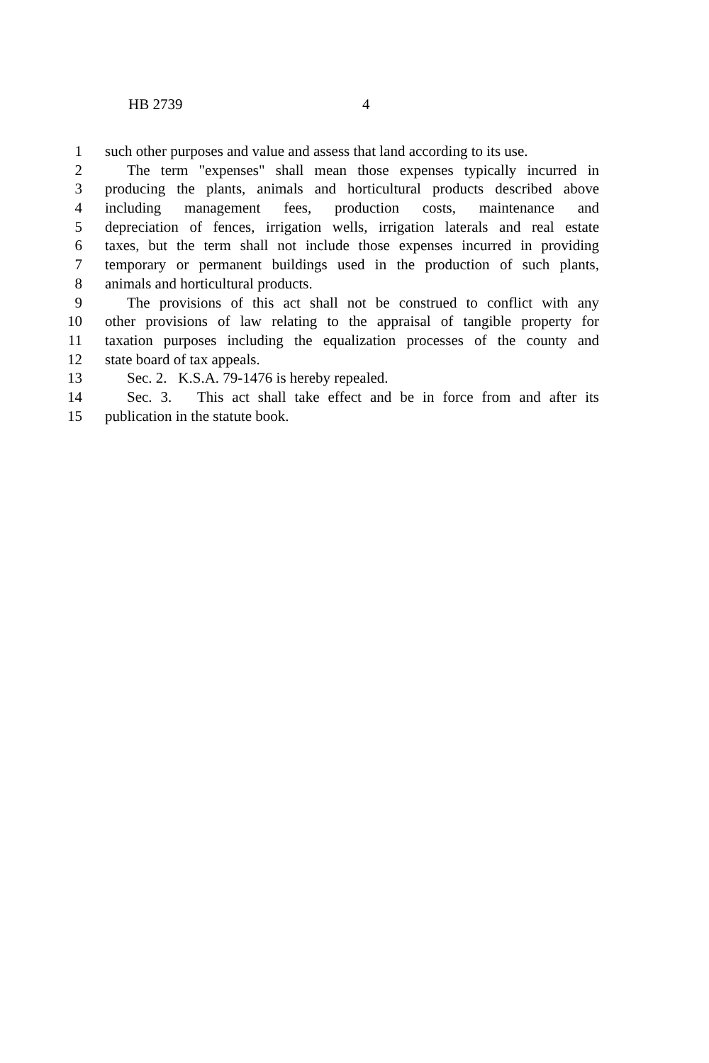HB 2739 4
1 such other purposes and value and assess that land according to its use.
2 The term "expenses" shall mean those expenses typically incurred in
3 producing the plants, animals and horticultural products described above
4 including management fees, production costs, maintenance and
5 depreciation of fences, irrigation wells, irrigation laterals and real estate
6 taxes, but the term shall not include those expenses incurred in providing
7 temporary or permanent buildings used in the production of such plants,
8 animals and horticultural products.
9 The provisions of this act shall not be construed to conflict with any
10 other provisions of law relating to the appraisal of tangible property for
11 taxation purposes including the equalization processes of the county and
12 state board of tax appeals.
13 Sec. 2. K.S.A. 79-1476 is hereby repealed.
14 Sec. 3. This act shall take effect and be in force from and after its
15 publication in the statute book.